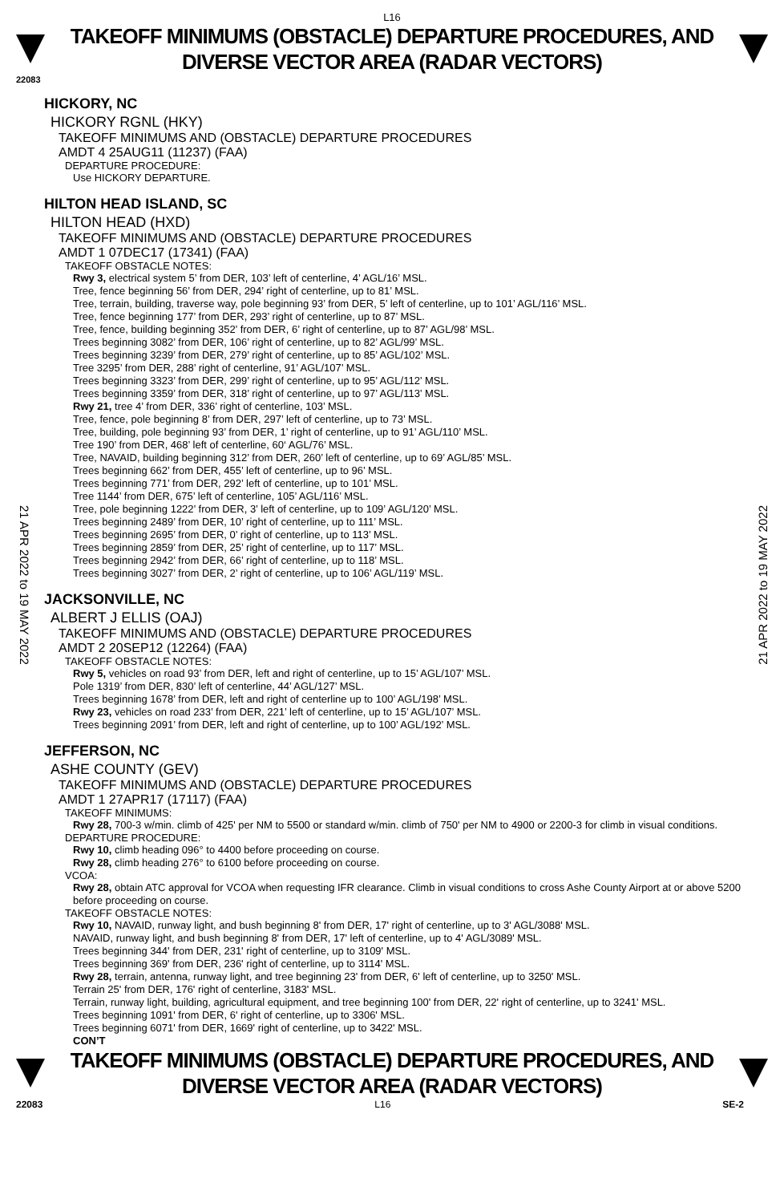L16
TAKEOFF MINIMUMS (OBSTACLE) DEPARTURE PROCEDURES, AND
DIVERSE VECTOR AREA (RADAR VECTORS)
22083
HICKORY, NC
HICKORY RGNL (HKY)
TAKEOFF MINIMUMS AND (OBSTACLE) DEPARTURE PROCEDURES
AMDT 4 25AUG11 (11237) (FAA)
DEPARTURE PROCEDURE:
Use HICKORY DEPARTURE.
HILTON HEAD ISLAND, SC
HILTON HEAD (HXD)
TAKEOFF MINIMUMS AND (OBSTACLE) DEPARTURE PROCEDURES
AMDT 1 07DEC17 (17341) (FAA)
TAKEOFF OBSTACLE NOTES:
Rwy 3, electrical system 5’ from DER, 103’ left of centerline, 4’ AGL/16’ MSL.
Tree, fence beginning 56’ from DER, 294’ right of centerline, up to 81’ MSL.
Tree, terrain, building, traverse way, pole beginning 93’ from DER, 5’ left of centerline, up to 101’ AGL/116’ MSL.
Tree, fence beginning 177’ from DER, 293’ right of centerline, up to 87’ MSL.
Tree, fence, building beginning 352’ from DER, 6’ right of centerline, up to 87’ AGL/98’ MSL.
Trees beginning 3082’ from DER, 106’ right of centerline, up to 82’ AGL/99’ MSL.
Trees beginning 3239’ from DER, 279’ right of centerline, up to 85’ AGL/102’ MSL.
Tree 3295’ from DER, 288’ right of centerline, 91’ AGL/107’ MSL.
Trees beginning 3323’ from DER, 299’ right of centerline, up to 95’ AGL/112’ MSL.
Trees beginning 3359’ from DER, 318’ right of centerline, up to 97’ AGL/113’ MSL.
Rwy 21, tree 4’ from DER, 336’ right of centerline, 103’ MSL.
Tree, fence, pole beginning 8’ from DER, 297’ left of centerline, up to 73’ MSL.
Tree, building, pole beginning 93’ from DER, 1’ right of centerline, up to 91’ AGL/110’ MSL.
Tree 190’ from DER, 468’ left of centerline, 60‘ AGL/76’ MSL.
Tree, NAVAID, building beginning 312’ from DER, 260’ left of centerline, up to 69’ AGL/85’ MSL.
Trees beginning 662’ from DER, 455’ left of centerline, up to 96’ MSL.
Trees beginning 771’ from DER, 292’ left of centerline, up to 101’ MSL.
Tree 1144’ from DER, 675’ left of centerline, 105’ AGL/116’ MSL.
Tree, pole beginning 1222’ from DER, 3’ left of centerline, up to 109’ AGL/120’ MSL.
Trees beginning 2489’ from DER, 10’ right of centerline, up to 111’ MSL.
Trees beginning 2695’ from DER, 0’ right of centerline, up to 113’ MSL.
Trees beginning 2859’ from DER, 25’ right of centerline, up to 117’ MSL.
Trees beginning 2942’ from DER, 66’ right of centerline, up to 118’ MSL.
Trees beginning 3027’ from DER, 2’ right of centerline, up to 106’ AGL/119’ MSL.
JACKSONVILLE, NC
ALBERT J ELLIS (OAJ)
TAKEOFF MINIMUMS AND (OBSTACLE) DEPARTURE PROCEDURES
AMDT 2 20SEP12 (12264) (FAA)
TAKEOFF OBSTACLE NOTES:
Rwy 5, vehicles on road 93’ from DER, left and right of centerline, up to 15’ AGL/107’ MSL.
Pole 1319’ from DER, 830’ left of centerline, 44’ AGL/127’ MSL.
Trees beginning 1678’ from DER, left and right of centerline up to 100’ AGL/198’ MSL.
Rwy 23, vehicles on road 233’ from DER, 221’ left of centerline, up to 15’ AGL/107’ MSL.
Trees beginning 2091’ from DER, left and right of centerline, up to 100’ AGL/192’ MSL.
JEFFERSON, NC
ASHE COUNTY (GEV)
TAKEOFF MINIMUMS AND (OBSTACLE) DEPARTURE PROCEDURES
AMDT 1 27APR17 (17117) (FAA)
TAKEOFF MINIMUMS:
Rwy 28, 700-3 w/min. climb of 425' per NM to 5500 or standard w/min. climb of 750' per NM to 4900 or 2200-3 for climb in visual conditions.
DEPARTURE PROCEDURE:
Rwy 10, climb heading 096° to 4400 before proceeding on course.
Rwy 28, climb heading 276° to 6100 before proceeding on course.
VCOA:
Rwy 28, obtain ATC approval for VCOA when requesting IFR clearance. Climb in visual conditions to cross Ashe County Airport at or above 5200 before proceeding on course.
TAKEOFF OBSTACLE NOTES:
Rwy 10, NAVAID, runway light, and bush beginning 8' from DER, 17' right of centerline, up to 3' AGL/3088' MSL.
NAVAID, runway light, and bush beginning 8' from DER, 17' left of centerline, up to 4' AGL/3089' MSL.
Trees beginning 344' from DER, 231' right of centerline, up to 3109' MSL.
Trees beginning 369' from DER, 236' right of centerline, up to 3114' MSL.
Rwy 28, terrain, antenna, runway light, and tree beginning 23' from DER, 6' left of centerline, up to 3250' MSL.
Terrain 25' from DER, 176' right of centerline, 3183' MSL.
Terrain, runway light, building, agricultural equipment, and tree beginning 100' from DER, 22' right of centerline, up to 3241' MSL.
Trees beginning 1091' from DER, 6' right of centerline, up to 3306' MSL.
Trees beginning 6071' from DER, 1669' right of centerline, up to 3422' MSL.
CON’T
TAKEOFF MINIMUMS (OBSTACLE) DEPARTURE PROCEDURES, AND
DIVERSE VECTOR AREA (RADAR VECTORS)
22083 L16 SE-2
21 APR 2022 to 19 MAY 2022
21 APR 2022 to 19 MAY 2022